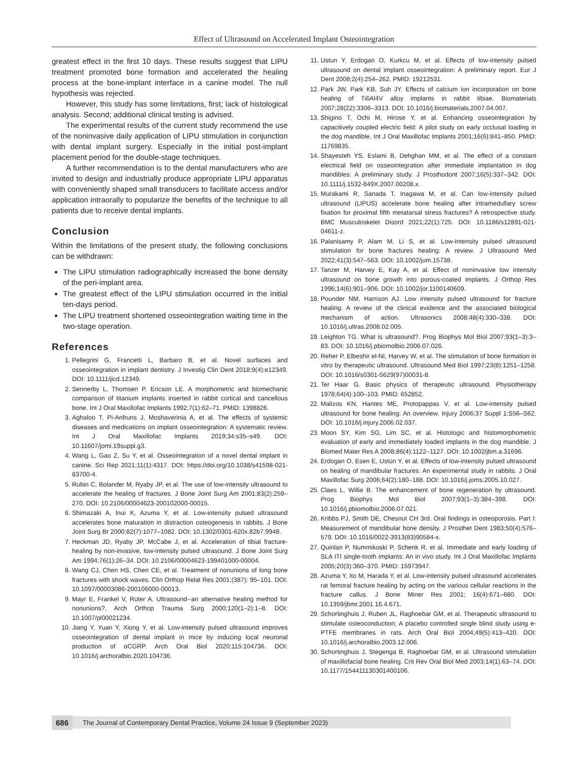Effect of Ultrasound on Accelerated Implant Osteointegration
greatest effect in the first 10 days. These results suggest that LIPU treatment promoted bone formation and accelerated the healing process at the bone-implant interface in a canine model. The null hypothesis was rejected.
However, this study has some limitations, first; lack of histological analysis. Second; additional clinical testing is advised.
The experimental results of the current study recommend the use of the noninvasive daily application of LIPU stimulation in conjunction with dental implant surgery. Especially in the initial post-implant placement period for the double-stage techniques.
A further recommendation is to the dental manufacturers who are invited to design and industrially produce appropriate LIPU apparatus with conveniently shaped small transducers to facilitate access and/or application intraorally to popularize the benefits of the technique to all patients due to receive dental implants.
Conclusion
Within the limitations of the present study, the following conclusions can be withdrawn:
The LIPU stimulation radiographically increased the bone density of the peri-implant area.
The greatest effect of the LIPU stimulation occurred in the initial ten-days period.
The LIPU treatment shortened osseointegration waiting time in the two-stage operation.
References
1. Pellegrini G, Francetti L, Barbaro B, et al. Novel surfaces and osseointegration in implant dentistry. J Investig Clin Dent 2018;9(4):e12349. DOI: 10.1111/jicd.12349.
2. Sennerby L, Thomsen P, Ericson LE. A morphometric and biomechanic comparison of titanium implants inserted in rabbit cortical and cancellous bone. Int J Oral Maxillofac Implants 1992;7(1):62–71. PMID: 1398826.
3. Aghaloo T, Pi-Anfruns J, Moshaverinia A, et al. The effects of systemic diseases and medications on implant osseointegration: A systematic review. Int J Oral Maxillofac Implants 2019;34:s35–s49. DOI: 10.11607/jomi.19suppl.g3.
4. Wang L, Gao Z, Su Y, et al. Osseointegration of a novel dental implant in canine. Sci Rep 2021;11(1):4317. DOI: https://doi.org/10.1038/s41598-021-83700-4.
5. Rubin C, Bolander M, Ryaby JP, et al. The use of low-intensity ultrasound to accelerate the healing of fractures. J Bone Joint Surg Am 2001;83(2):259–270. DOI: 10.2106/00004623-200102000-00015.
6. Shimazaki A, Inui K, Azuma Y, et al. Low-intensity pulsed ultrasound accelerates bone maturation in distraction osteogenesis in rabbits. J Bone Joint Surg Br 2000;82(7):1077–1082. DOI: 10.1302/0301-620x.82b7.9948.
7. Heckman JD, Ryaby JP, McCabe J, et al. Acceleration of tibial fracture-healing by non-invasive, low-intensity pulsed ultrasound. J Bone Joint Surg Am 1994;76(1):26–34. DOI: 10.2106/00004623-199401000-00004.
8. Wang CJ, Chen HS, Chen CE, et al. Treatment of nonunions of long bone fractures with shock waves. Clin Orthop Relat Res 2001;(387): 95–101. DOI: 10.1097/00003086-200106000-00013.
9. Mayr E, Frankel V, Rüter A. Ultrasound--an alternative healing method for nonunions?. Arch Orthop Trauma Surg 2000;120(1–2):1–8. DOI: 10.1007/pl00021234.
10. Jiang Y, Yuan Y, Xiong Y, et al. Low-intensity pulsed ultrasound improves osseointegration of dental implant in mice by inducing local neuronal production of αCGRP. Arch Oral Biol 2020;115:104736. DOI: 10.1016/j.archoralbio.2020.104736.
11. Ustun Y, Erdogan O, Kurkcu M, et al. Effects of low-intensity pulsed ultrasound on dental implant osseointegration: A preliminary report. Eur J Dent 2008;2(4):254–262. PMID: 19212531.
12. Park JW, Park KB, Suh JY. Effects of calcium ion incorporation on bone healing of Ti6Al4V alloy implants in rabbit tibiae. Biomaterials 2007;28(22):3306–3313. DOI: 10.1016/j.biomaterials.2007.04.007.
13. Shigino T, Ochi M, Hirose Y, et al. Enhancing osseointegration by capacitively coupled electric field: A pilot study on early occlusal loading in the dog mandible. Int J Oral Maxillofac Implants 2001;16(6):841–850. PMID: 11769835.
14. Shayesteh YS, Eslami B, Dehghan MM, et al. The effect of a constant electrical field on osseointegration after immediate implantation in dog mandibles: A preliminary study. J Prosthodont 2007;16(5):337–342. DOI: 10.1111/j.1532-849X.2007.00208.x.
15. Murakami R, Sanada T, Inagawa M, et al. Can low-intensity pulsed ultrasound (LIPUS) accelerate bone healing after intramedullary screw fixation for proximal fifth metatarsal stress fractures? A retrospective study. BMC Musculoskelet Disord 2021;22(1):725. DOI: 10.1186/s12891-021-04611-z.
16. Palanisamy P, Alam M, Li S, et al. Low-Intensity pulsed ultrasound stimulation for bone fractures healing: A review. J Ultrasound Med 2022;41(3):547–563. DOI: 10.1002/jum.15738.
17. Tanzer M, Harvey E, Kay A, et al. Effect of noninvasive low intensity ultrasound on bone growth into porous-coated implants. J Orthop Res 1996;14(6):901–906. DOI: 10.1002/jor.1100140609.
18. Pounder NM, Harrison AJ. Low intensity pulsed ultrasound for fracture healing: A review of the clinical evidence and the associated biological mechanism of action. Ultrasonics 2008;48(4):330–338. DOI: 10.1016/j.ultras.2008.02.005.
19. Leighton TG. What is ultrasound?. Prog Biophys Mol Biol 2007;93(1–3):3–83. DOI: 10.1016/j.pbiomolbio.2006.07.026.
20. Reher P, Elbeshir el-NI, Harvey W, et al. The stimulation of bone formation in vitro by therapeutic ultrasound. Ultrasound Med Biol 1997;23(8):1251–1258. DOI: 10.1016/s0301-5629(97)00031-8.
21. Ter Haar G. Basic physics of therapeutic ultrasound. Physiotherapy 1978;64(4):100–103. PMID: 652852.
22. Malizos KN, Hantes ME, Protopappas V, et al. Low-intensity pulsed ultrasound for bone healing: An overview. Injury 2006;37 Suppl 1:S56–S62. DOI: 10.1016/j.injury.2006.02.037.
23. Moon SY, Kim SG, Lim SC, et al. Histologic and histomorphometric evaluation of early and immediately loaded implants in the dog mandible. J Biomed Mater Res A 2008;86(4):1122–1127. DOI: 10.1002/jbm.a.31696.
24. Erdogan O, Esen E, Ustün Y, et al. Effects of low-intensity pulsed ultrasound on healing of mandibular fractures: An experimental study in rabbits. J Oral Maxillofac Surg 2006;64(2):180–188. DOI: 10.1016/j.joms.2005.10.027.
25. Claes L, Willie B. The enhancement of bone regeneration by ultrasound. Prog Biophys Mol Biol 2007;93(1–3):384–398. DOI: 10.1016/j.pbiomolbio.2006.07.021.
26. Kribbs PJ, Smith DE, Chesnut CH 3rd. Oral findings in osteoporosis. Part I: Measurement of mandibular bone density. J Prosthet Dent 1983;50(4):576–579. DOI: 10.1016/0022-3913(83)90584-x.
27. Quinlan P, Nummikoski P, Schenk R, et al. Immediate and early loading of SLA ITI single-tooth implants: An in vivo study. Int J Oral Maxillofac Implants 2005;20(3):360–370. PMID: 15973947.
28. Azuma Y, Ito M, Harada Y, et al. Low-intensity pulsed ultrasound accelerates rat femoral fracture healing by acting on the various cellular reactions in the fracture callus. J Bone Miner Res 2001; 16(4):671–680. DOI: 10.1359/jbmr.2001.16.4.671.
29. Schortinghuis J, Ruben JL, Raghoebar GM, et al. Therapeutic ultrasound to stimulate osteoconduction; A placebo controlled single blind study using e-PTFE membranes in rats. Arch Oral Biol 2004;49(5):413–420. DOI: 10.1016/j.archoralbio.2003.12.006.
30. Schortinghuis J, Stegenga B, Raghoebar GM, et al. Ultrasound stimulation of maxillofacial bone healing. Crit Rev Oral Biol Med 2003;14(1):63–74. DOI: 10.1177/154411130301400106.
686 The Journal of Contemporary Dental Practice, Volume 24 Issue 9 (September 2023)